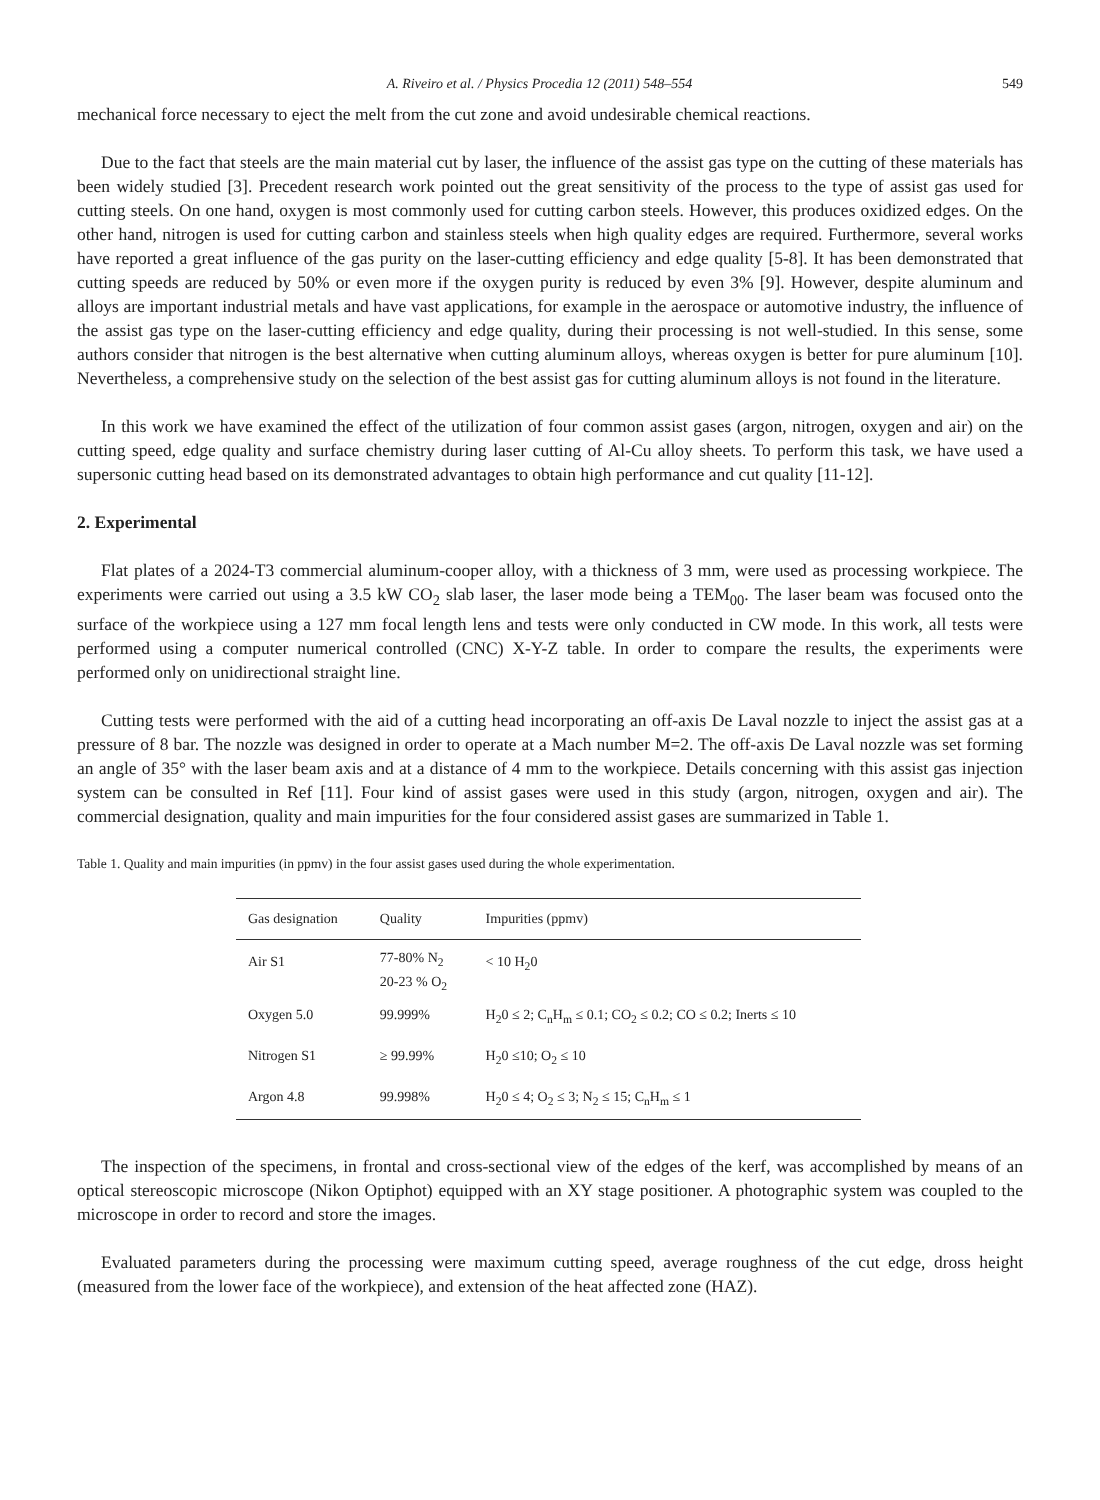A. Riveiro et al. / Physics Procedia 12 (2011) 548–554 549
mechanical force necessary to eject the melt from the cut zone and avoid undesirable chemical reactions.
Due to the fact that steels are the main material cut by laser, the influence of the assist gas type on the cutting of these materials has been widely studied [3]. Precedent research work pointed out the great sensitivity of the process to the type of assist gas used for cutting steels. On one hand, oxygen is most commonly used for cutting carbon steels. However, this produces oxidized edges. On the other hand, nitrogen is used for cutting carbon and stainless steels when high quality edges are required. Furthermore, several works have reported a great influence of the gas purity on the laser-cutting efficiency and edge quality [5-8]. It has been demonstrated that cutting speeds are reduced by 50% or even more if the oxygen purity is reduced by even 3% [9]. However, despite aluminum and alloys are important industrial metals and have vast applications, for example in the aerospace or automotive industry, the influence of the assist gas type on the laser-cutting efficiency and edge quality, during their processing is not well-studied. In this sense, some authors consider that nitrogen is the best alternative when cutting aluminum alloys, whereas oxygen is better for pure aluminum [10]. Nevertheless, a comprehensive study on the selection of the best assist gas for cutting aluminum alloys is not found in the literature.
In this work we have examined the effect of the utilization of four common assist gases (argon, nitrogen, oxygen and air) on the cutting speed, edge quality and surface chemistry during laser cutting of Al-Cu alloy sheets. To perform this task, we have used a supersonic cutting head based on its demonstrated advantages to obtain high performance and cut quality [11-12].
2. Experimental
Flat plates of a 2024-T3 commercial aluminum-cooper alloy, with a thickness of 3 mm, were used as processing workpiece. The experiments were carried out using a 3.5 kW CO<sub>2</sub> slab laser, the laser mode being a TEM<sub>00</sub>. The laser beam was focused onto the surface of the workpiece using a 127 mm focal length lens and tests were only conducted in CW mode. In this work, all tests were performed using a computer numerical controlled (CNC) X-Y-Z table. In order to compare the results, the experiments were performed only on unidirectional straight line.
Cutting tests were performed with the aid of a cutting head incorporating an off-axis De Laval nozzle to inject the assist gas at a pressure of 8 bar. The nozzle was designed in order to operate at a Mach number M=2. The off-axis De Laval nozzle was set forming an angle of 35° with the laser beam axis and at a distance of 4 mm to the workpiece. Details concerning with this assist gas injection system can be consulted in Ref [11]. Four kind of assist gases were used in this study (argon, nitrogen, oxygen and air). The commercial designation, quality and main impurities for the four considered assist gases are summarized in Table 1.
Table 1. Quality and main impurities (in ppmv) in the four assist gases used during the whole experimentation.
| Gas designation | Quality | Impurities (ppmv) |
| --- | --- | --- |
| Air S1 | 77-80% N<sub>2</sub> 20-23 % O<sub>2</sub> | < 10 H<sub>2</sub>0 |
| Oxygen 5.0 | 99.999% | H<sub>2</sub>0 ≤ 2; C<sub>n</sub>H<sub>m</sub> ≤ 0.1; CO<sub>2</sub> ≤ 0.2; CO ≤ 0.2; Inerts ≤ 10 |
| Nitrogen S1 | ≥ 99.99% | H<sub>2</sub>0 ≤10; O<sub>2</sub> ≤ 10 |
| Argon 4.8 | 99.998% | H<sub>2</sub>0 ≤ 4; O<sub>2</sub> ≤ 3; N<sub>2</sub> ≤ 15; C<sub>n</sub>H<sub>m</sub> ≤ 1 |
The inspection of the specimens, in frontal and cross-sectional view of the edges of the kerf, was accomplished by means of an optical stereoscopic microscope (Nikon Optiphot) equipped with an XY stage positioner. A photographic system was coupled to the microscope in order to record and store the images.
Evaluated parameters during the processing were maximum cutting speed, average roughness of the cut edge, dross height (measured from the lower face of the workpiece), and extension of the heat affected zone (HAZ).